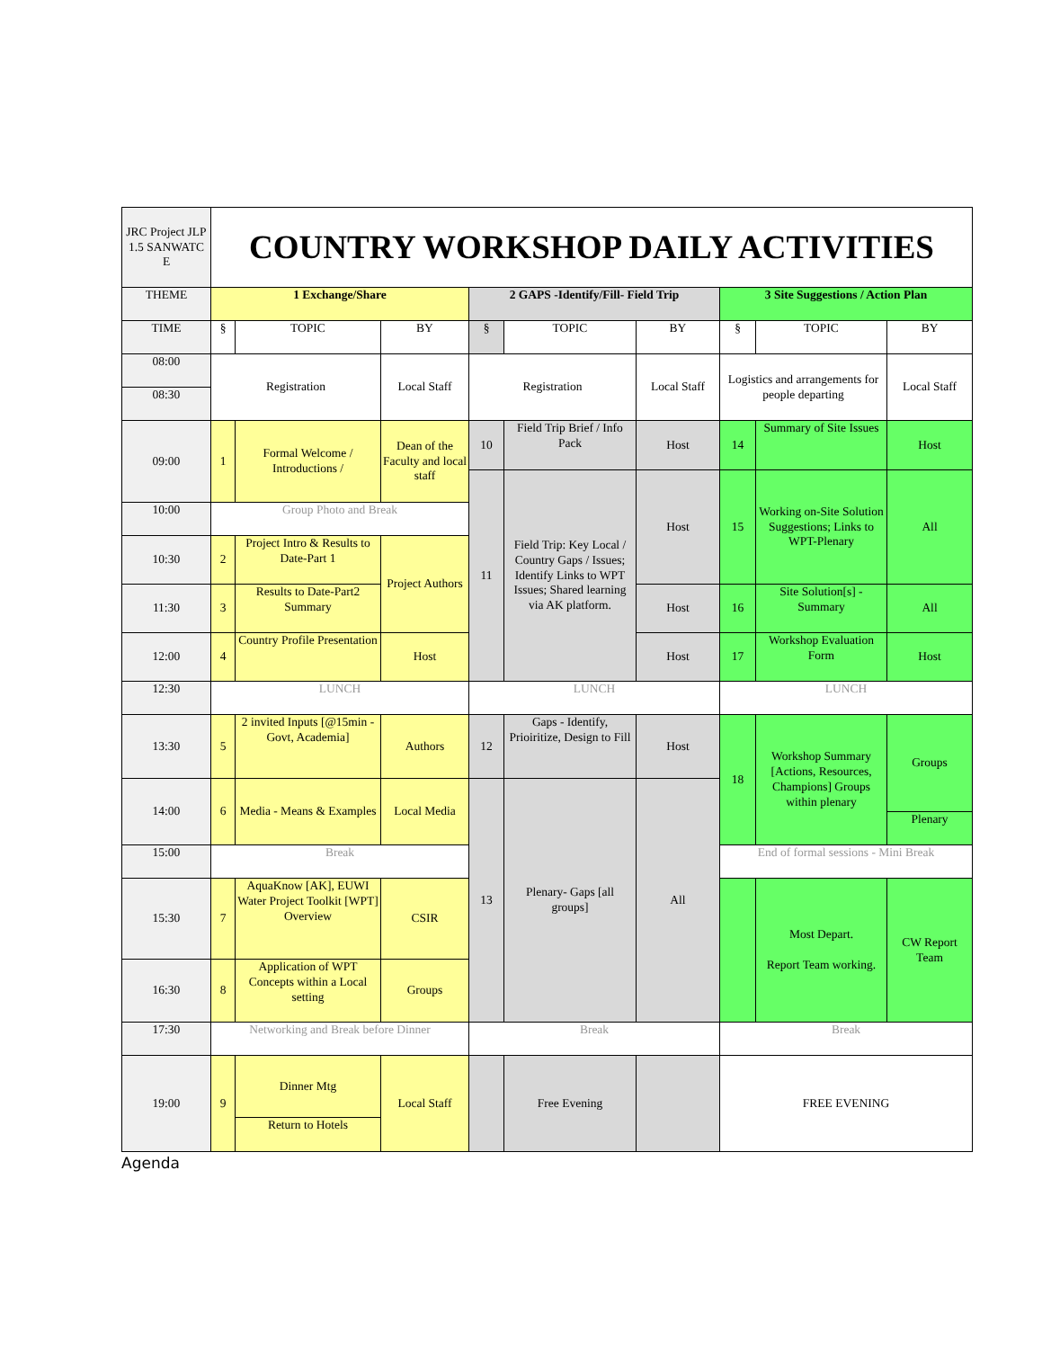| JRC Project JLP 1.5 SANWATC E | COUNTRY WORKSHOP DAILY ACTIVITIES | | | | | | | | |
| THEME | 1 Exchange/Share | | | 2 GAPS -Identify/Fill- Field Trip | | | 3 Site Suggestions / Action Plan | | |
| TIME | § | TOPIC | BY | § | TOPIC | BY | § | TOPIC | BY |
| 08:00 | Registration | | Local Staff | Registration | | Local Staff | Logistics and arrangements for people departing | | Local Staff |
| 08:30 | | | | | | | | | |
| 09:00 | 1 | Formal Welcome / Introductions / | Dean of the Faculty and local staff | 10 | Field Trip Brief / Info Pack | Host | 14 | Summary of Site Issues | Host |
| | | | | 11 | Field Trip: Key Local / Country Gaps / Issues; Identify Links to WPT Issues; Shared learning via AK platform. | Host | 15 | Working on-Site Solution Suggestions; Links to WPT-Plenary | All |
| 10:00 | Group Photo and Break | | | | | | | | |
| 10:30 | 2 | Project Intro & Results to Date-Part 1 | Project Authors | | | | | | |
| 11:30 | 3 | Results to Date-Part2 Summary | | | | Host | 16 | Site Solution[s] - Summary | All |
| 12:00 | 4 | Country Profile Presentation | Host | | | Host | 17 | Workshop Evaluation Form | Host |
| 12:30 | LUNCH | | | LUNCH | | | LUNCH | | |
| 13:30 | 5 | 2 invited Inputs [@15min - Govt, Academia] | Authors | 12 | Gaps - Identify, Prioiritize, Design to Fill | Host | 18 | Workshop Summary [Actions, Resources, Champions] Groups within plenary | Groups |
| 14:00 | 6 | Media - Means & Examples | Local Media | 13 | Plenary- Gaps [all groups] | All | | | |
| | | | | | | | | | Plenary |
| 15:00 | Break | | | | | | End of formal sessions - Mini Break | | |
| 15:30 | 7 | AquaKnow [AK], EUWI Water Project Toolkit [WPT] Overview | CSIR | | | | | Most Depart. Report Team working. | CW Report Team |
| 16:30 | 8 | Application of WPT Concepts within a Local setting | Groups | | | | | | |
| 17:30 | Networking and Break before Dinner | | | Break | | | Break | | |
| 19:00 | 9 | Dinner Mtg | Local Staff | | Free Evening | | FREE EVENING | | |
| | | Return to Hotels | | | | | | | |
Agenda